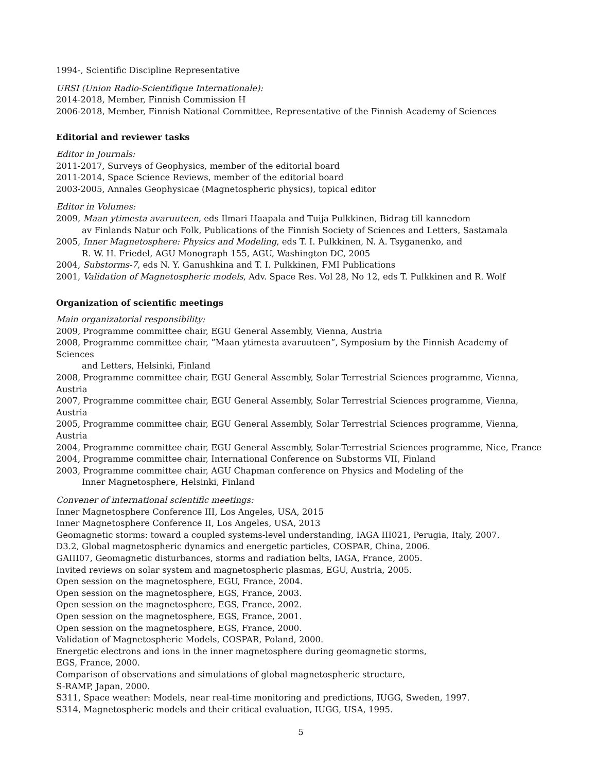1994-, Scientific Discipline Representative
URSI (Union Radio-Scientifique Internationale):
2014-2018, Member, Finnish Commission H
2006-2018, Member, Finnish National Committee, Representative of the Finnish Academy of Sciences
Editorial and reviewer tasks
Editor in Journals:
2011-2017, Surveys of Geophysics, member of the editorial board
2011-2014, Space Science Reviews, member of the editorial board
2003-2005, Annales Geophysicae (Magnetospheric physics), topical editor
Editor in Volumes:
2009, Maan ytimesta avaruuteen, eds Ilmari Haapala and Tuija Pulkkinen, Bidrag till kannedom
av Finlands Natur och Folk, Publications of the Finnish Society of Sciences and Letters, Sastamala
2005, Inner Magnetosphere: Physics and Modeling, eds T. I. Pulkkinen, N. A. Tsyganenko, and
R. W. H. Friedel, AGU Monograph 155, AGU, Washington DC, 2005
2004, Substorms-7, eds N. Y. Ganushkina and T. I. Pulkkinen, FMI Publications
2001, Validation of Magnetospheric models, Adv. Space Res. Vol 28, No 12, eds T. Pulkkinen and R. Wolf
Organization of scientific meetings
Main organizatorial responsibility:
2009, Programme committee chair, EGU General Assembly, Vienna, Austria
2008, Programme committee chair, ”Maan ytimesta avaruuteen”, Symposium by the Finnish Academy of Sciences
and Letters, Helsinki, Finland
2008, Programme committee chair, EGU General Assembly, Solar Terrestrial Sciences programme, Vienna, Austria
2007, Programme committee chair, EGU General Assembly, Solar Terrestrial Sciences programme, Vienna, Austria
2005, Programme committee chair, EGU General Assembly, Solar Terrestrial Sciences programme, Vienna, Austria
2004, Programme committee chair, EGU General Assembly, Solar-Terrestrial Sciences programme, Nice, France
2004, Programme committee chair, International Conference on Substorms VII, Finland
2003, Programme committee chair, AGU Chapman conference on Physics and Modeling of the
Inner Magnetosphere, Helsinki, Finland
Convener of international scientific meetings:
Inner Magnetosphere Conference III, Los Angeles, USA, 2015
Inner Magnetosphere Conference II, Los Angeles, USA, 2013
Geomagnetic storms: toward a coupled systems-level understanding, IAGA III021, Perugia, Italy, 2007.
D3.2, Global magnetospheric dynamics and energetic particles, COSPAR, China, 2006.
GAIII07, Geomagnetic disturbances, storms and radiation belts, IAGA, France, 2005.
Invited reviews on solar system and magnetospheric plasmas, EGU, Austria, 2005.
Open session on the magnetosphere, EGU, France, 2004.
Open session on the magnetosphere, EGS, France, 2003.
Open session on the magnetosphere, EGS, France, 2002.
Open session on the magnetosphere, EGS, France, 2001.
Open session on the magnetosphere, EGS, France, 2000.
Validation of Magnetospheric Models, COSPAR, Poland, 2000.
Energetic electrons and ions in the inner magnetosphere during geomagnetic storms,
EGS, France, 2000.
Comparison of observations and simulations of global magnetospheric structure,
S-RAMP, Japan, 2000.
S311, Space weather: Models, near real-time monitoring and predictions, IUGG, Sweden, 1997.
S314, Magnetospheric models and their critical evaluation, IUGG, USA, 1995.
5